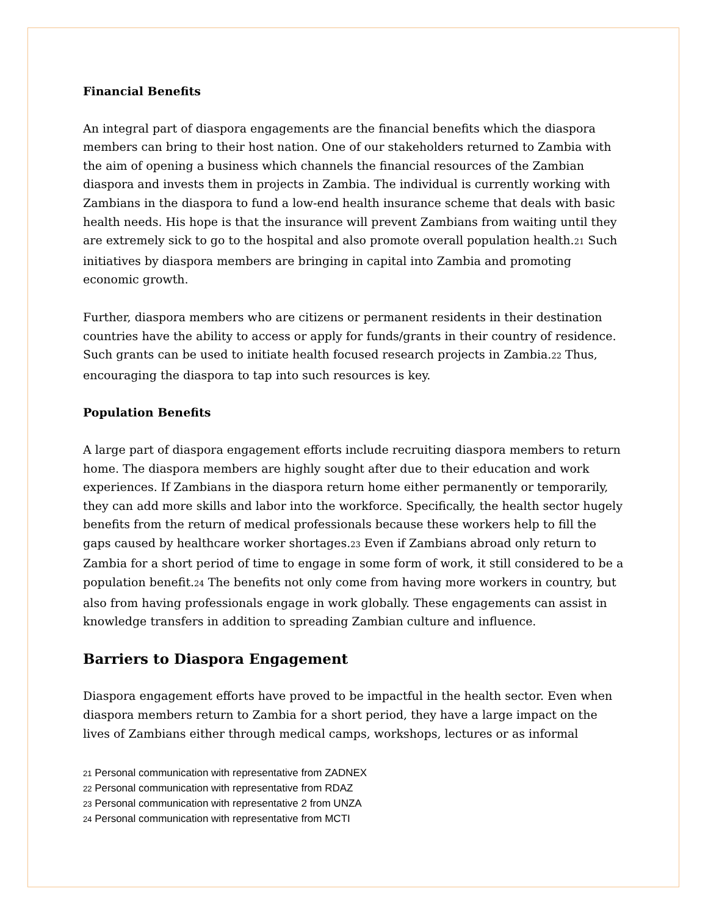Financial Benefits
An integral part of diaspora engagements are the financial benefits which the diaspora members can bring to their host nation. One of our stakeholders returned to Zambia with the aim of opening a business which channels the financial resources of the Zambian diaspora and invests them in projects in Zambia. The individual is currently working with Zambians in the diaspora to fund a low-end health insurance scheme that deals with basic health needs. His hope is that the insurance will prevent Zambians from waiting until they are extremely sick to go to the hospital and also promote overall population health.<sub>21</sub> Such initiatives by diaspora members are bringing in capital into Zambia and promoting economic growth.
Further, diaspora members who are citizens or permanent residents in their destination countries have the ability to access or apply for funds/grants in their country of residence. Such grants can be used to initiate health focused research projects in Zambia.<sub>22</sub> Thus, encouraging the diaspora to tap into such resources is key.
Population Benefits
A large part of diaspora engagement efforts include recruiting diaspora members to return home. The diaspora members are highly sought after due to their education and work experiences. If Zambians in the diaspora return home either permanently or temporarily, they can add more skills and labor into the workforce. Specifically, the health sector hugely benefits from the return of medical professionals because these workers help to fill the gaps caused by healthcare worker shortages.<sub>23</sub> Even if Zambians abroad only return to Zambia for a short period of time to engage in some form of work, it still considered to be a population benefit.<sub>24</sub> The benefits not only come from having more workers in country, but also from having professionals engage in work globally. These engagements can assist in knowledge transfers in addition to spreading Zambian culture and influence.
Barriers to Diaspora Engagement
Diaspora engagement efforts have proved to be impactful in the health sector. Even when diaspora members return to Zambia for a short period, they have a large impact on the lives of Zambians either through medical camps, workshops, lectures or as informal
21 Personal communication with representative from ZADNEX
22 Personal communication with representative from RDAZ
23 Personal communication with representative 2 from UNZA
24 Personal communication with representative from MCTI